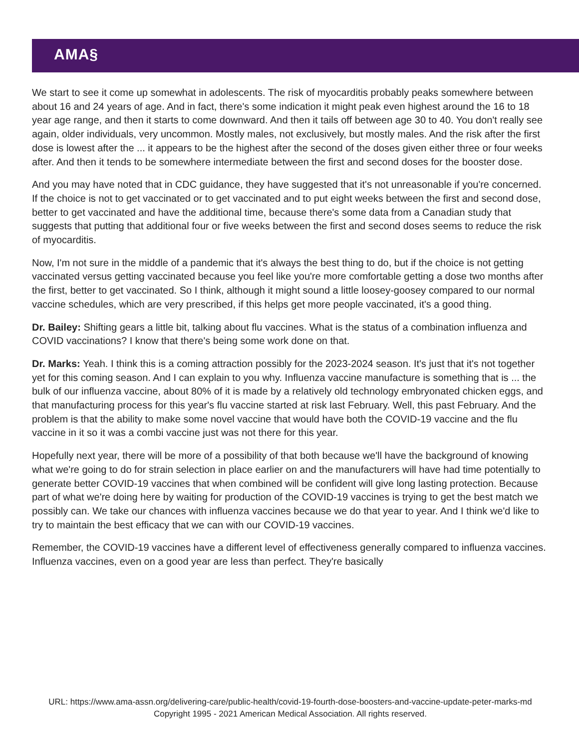AMA§
We start to see it come up somewhat in adolescents. The risk of myocarditis probably peaks somewhere between about 16 and 24 years of age. And in fact, there's some indication it might peak even highest around the 16 to 18 year age range, and then it starts to come downward. And then it tails off between age 30 to 40. You don't really see again, older individuals, very uncommon. Mostly males, not exclusively, but mostly males. And the risk after the first dose is lowest after the ... it appears to be the highest after the second of the doses given either three or four weeks after. And then it tends to be somewhere intermediate between the first and second doses for the booster dose.
And you may have noted that in CDC guidance, they have suggested that it's not unreasonable if you're concerned. If the choice is not to get vaccinated or to get vaccinated and to put eight weeks between the first and second dose, better to get vaccinated and have the additional time, because there's some data from a Canadian study that suggests that putting that additional four or five weeks between the first and second doses seems to reduce the risk of myocarditis.
Now, I'm not sure in the middle of a pandemic that it's always the best thing to do, but if the choice is not getting vaccinated versus getting vaccinated because you feel like you're more comfortable getting a dose two months after the first, better to get vaccinated. So I think, although it might sound a little loosey-goosey compared to our normal vaccine schedules, which are very prescribed, if this helps get more people vaccinated, it's a good thing.
Dr. Bailey: Shifting gears a little bit, talking about flu vaccines. What is the status of a combination influenza and COVID vaccinations? I know that there's being some work done on that.
Dr. Marks: Yeah. I think this is a coming attraction possibly for the 2023-2024 season. It's just that it's not together yet for this coming season. And I can explain to you why. Influenza vaccine manufacture is something that is ... the bulk of our influenza vaccine, about 80% of it is made by a relatively old technology embryonated chicken eggs, and that manufacturing process for this year's flu vaccine started at risk last February. Well, this past February. And the problem is that the ability to make some novel vaccine that would have both the COVID-19 vaccine and the flu vaccine in it so it was a combi vaccine just was not there for this year.
Hopefully next year, there will be more of a possibility of that both because we'll have the background of knowing what we're going to do for strain selection in place earlier on and the manufacturers will have had time potentially to generate better COVID-19 vaccines that when combined will be confident will give long lasting protection. Because part of what we're doing here by waiting for production of the COVID-19 vaccines is trying to get the best match we possibly can. We take our chances with influenza vaccines because we do that year to year. And I think we'd like to try to maintain the best efficacy that we can with our COVID-19 vaccines.
Remember, the COVID-19 vaccines have a different level of effectiveness generally compared to influenza vaccines. Influenza vaccines, even on a good year are less than perfect. They're basically
URL: https://www.ama-assn.org/delivering-care/public-health/covid-19-fourth-dose-boosters-and-vaccine-update-peter-marks-md
Copyright 1995 - 2021 American Medical Association. All rights reserved.